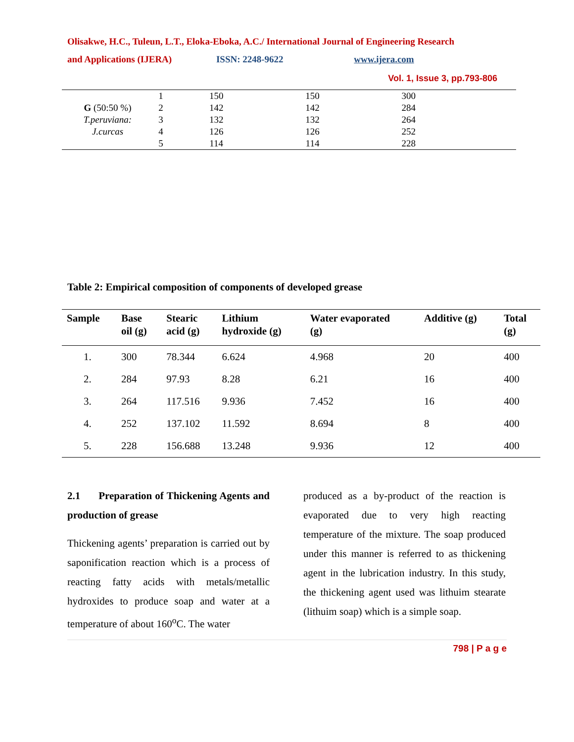Olisakwe, H.C., Tuleun, L.T., Eloka-Eboka, A.C./ International Journal of Engineering Research
and Applications (IJERA) ISSN: 2248-9622 www.ijera.com
Vol. 1, Issue 3, pp.793-806
| | 1 | 150 | 150 | 300 | |
| G (50:50 %) | 2 | 142 | 142 | 284 | |
| T.peruviana: | 3 | 132 | 132 | 264 | |
| J.curcas | 4 | 126 | 126 | 252 | |
| | 5 | 114 | 114 | 228 | |
Table 2: Empirical composition of components of developed grease
| Sample | Base oil (g) | Stearic acid (g) | Lithium hydroxide (g) | Water evaporated (g) | Additive (g) | Total (g) |
| --- | --- | --- | --- | --- | --- | --- |
| 1. | 300 | 78.344 | 6.624 | 4.968 | 20 | 400 |
| 2. | 284 | 97.93 | 8.28 | 6.21 | 16 | 400 |
| 3. | 264 | 117.516 | 9.936 | 7.452 | 16 | 400 |
| 4. | 252 | 137.102 | 11.592 | 8.694 | 8 | 400 |
| 5. | 228 | 156.688 | 13.248 | 9.936 | 12 | 400 |
2.1 Preparation of Thickening Agents and production of grease
Thickening agents’ preparation is carried out by saponification reaction which is a process of reacting fatty acids with metals/metallic hydroxides to produce soap and water at a temperature of about 160<sup>o</sup>C. The water
produced as a by-product of the reaction is evaporated due to very high reacting temperature of the mixture. The soap produced under this manner is referred to as thickening agent in the lubrication industry. In this study, the thickening agent used was lithuim stearate (lithuim soap) which is a simple soap.
798 | P a g e